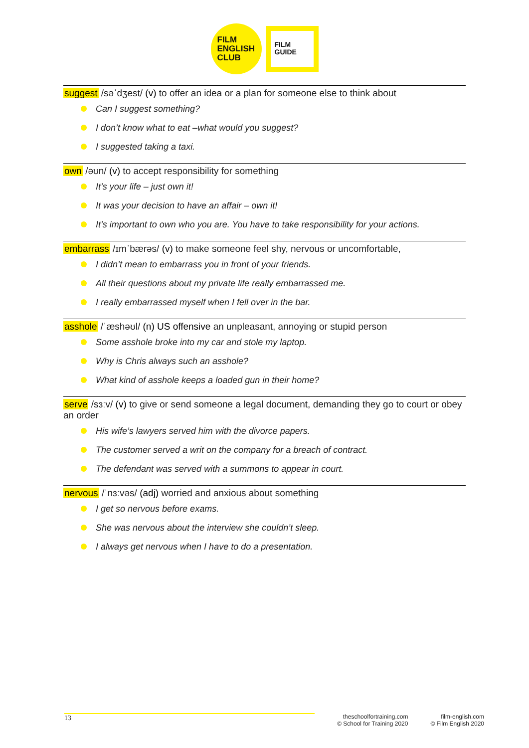FILM
ENGLISH
CLUB
FILM
GUIDE
suggest /səˈdʒest/ (v) to offer an idea or a plan for someone else to think about
Can I suggest something?
I don’t know what to eat –what would you suggest?
I suggested taking a taxi.
own /əʊn/ (v) to accept responsibility for something
It’s your life – just own it!
It was your decision to have an affair – own it!
It’s important to own who you are. You have to take responsibility for your actions.
embarrass /ɪmˈbærəs/ (v) to make someone feel shy, nervous or uncomfortable,
I didn’t mean to embarrass you in front of your friends.
All their questions about my private life really embarrassed me.
I really embarrassed myself when I fell over in the bar.
asshole /ˈæshəʊl/ (n) US offensive an unpleasant, annoying or stupid person
Some asshole broke into my car and stole my laptop.
Why is Chris always such an asshole?
What kind of asshole keeps a loaded gun in their home?
serve /sɜːv/ (v) to give or send someone a legal document, demanding they go to court or obey an order
His wife’s lawyers served him with the divorce papers.
The customer served a writ on the company for a breach of contract.
The defendant was served with a summons to appear in court.
nervous /ˈnɜːvəs/ (adj) worried and anxious about something
I get so nervous before exams.
She was nervous about the interview she couldn’t sleep.
I always get nervous when I have to do a presentation.
13
theschoolfortraining.com
© School for Training 2020
film-english.com
© Film English 2020